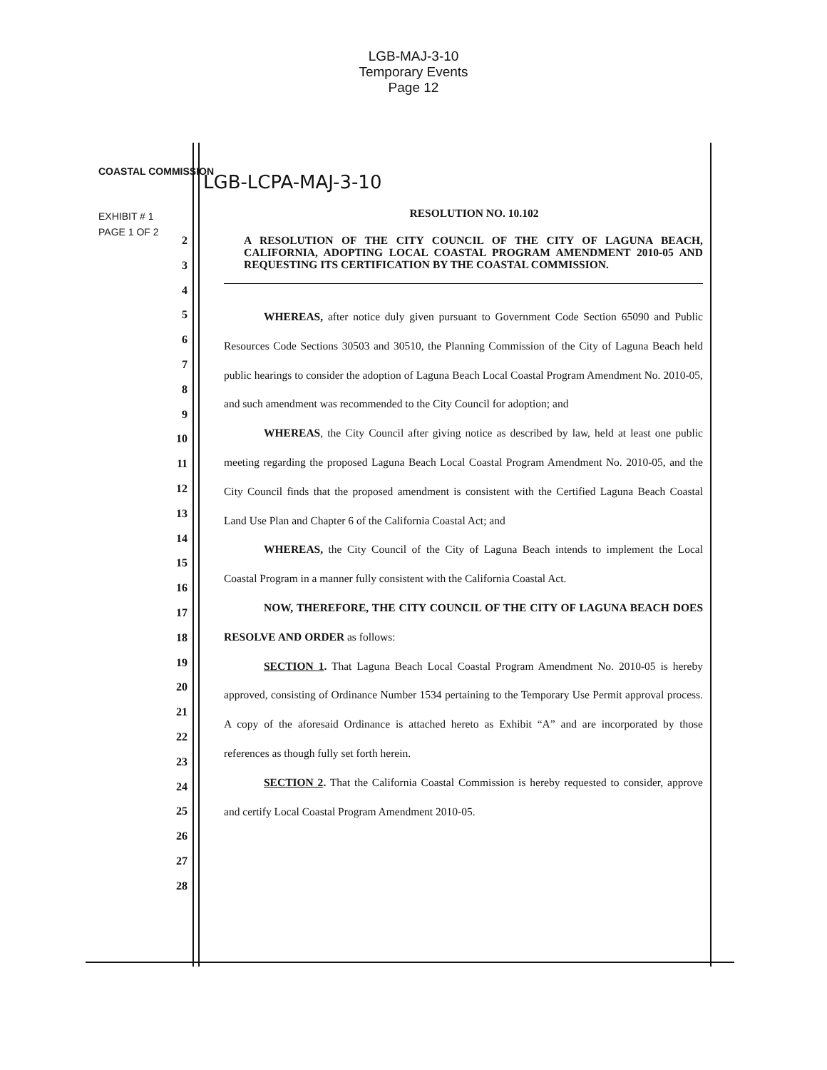LGB-MAJ-3-10
Temporary Events
Page 12
COASTAL COMMISSION LGB-LCPA-MAJ-3-10
EXHIBIT # 1
PAGE 1 OF 2
2
3
4
5
6
7
8
9
10
11
12
13
14
15
16
17
18
19
20
21
22
23
24
25
26
27
28
RESOLUTION NO. 10.102
A RESOLUTION OF THE CITY COUNCIL OF THE CITY OF LAGUNA BEACH, CALIFORNIA, ADOPTING LOCAL COASTAL PROGRAM AMENDMENT 2010-05 AND REQUESTING ITS CERTIFICATION BY THE COASTAL COMMISSION.
WHEREAS, after notice duly given pursuant to Government Code Section 65090 and Public Resources Code Sections 30503 and 30510, the Planning Commission of the City of Laguna Beach held public hearings to consider the adoption of Laguna Beach Local Coastal Program Amendment No. 2010-05, and such amendment was recommended to the City Council for adoption; and
WHEREAS, the City Council after giving notice as described by law, held at least one public meeting regarding the proposed Laguna Beach Local Coastal Program Amendment No. 2010-05, and the City Council finds that the proposed amendment is consistent with the Certified Laguna Beach Coastal Land Use Plan and Chapter 6 of the California Coastal Act; and
WHEREAS, the City Council of the City of Laguna Beach intends to implement the Local Coastal Program in a manner fully consistent with the California Coastal Act.
NOW, THEREFORE, THE CITY COUNCIL OF THE CITY OF LAGUNA BEACH DOES RESOLVE AND ORDER as follows:
SECTION 1. That Laguna Beach Local Coastal Program Amendment No. 2010-05 is hereby approved, consisting of Ordinance Number 1534 pertaining to the Temporary Use Permit approval process. A copy of the aforesaid Ordinance is attached hereto as Exhibit “A” and are incorporated by those references as though fully set forth herein.
SECTION 2. That the California Coastal Commission is hereby requested to consider, approve and certify Local Coastal Program Amendment 2010-05.